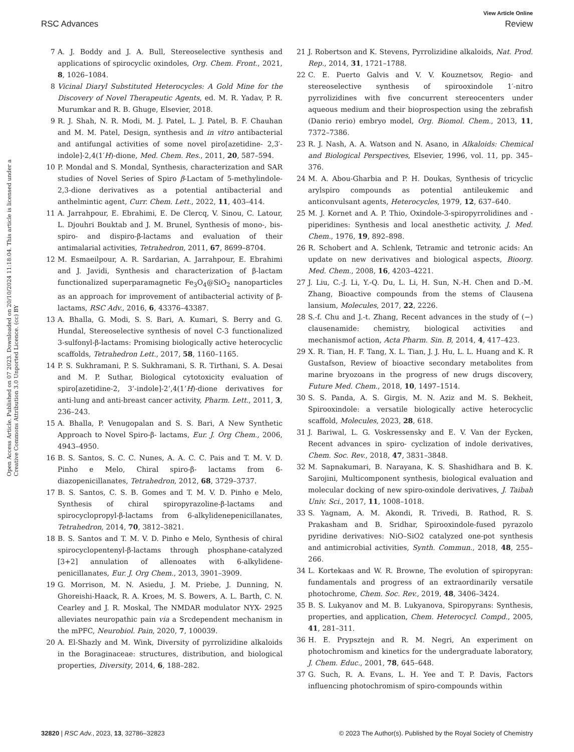View Article Online
RSC Advances Review
Open Access Article. Published on 07 2023. Downloaded on 20/10/2024 11:18:04. This article is licensed under a Creative Commons Attribution 3.0 Unported Licence. (cc) BY
7 A. J. Boddy and J. A. Bull, Stereoselective synthesis and applications of spirocyclic oxindoles, Org. Chem. Front., 2021, 8, 1026–1084.
8 Vicinal Diaryl Substituted Heterocycles: A Gold Mine for the Discovery of Novel Therapeutic Agents, ed. M. R. Yadav, P. R. Murumkar and R. B. Ghuge, Elsevier, 2018.
9 R. J. Shah, N. R. Modi, M. J. Patel, L. J. Patel, B. F. Chauhan and M. M. Patel, Design, synthesis and in vitro antibacterial and antifungal activities of some novel piro[azetidine- 2,3′-indole]-2,4(1′H)-dione, Med. Chem. Res., 2011, 20, 587–594.
10 P. Mondal and S. Mondal, Synthesis, characterization and SAR studies of Novel Series of Spiro β-Lactam of 5-methylindole-2,3-dione derivatives as a potential antibacterial and anthelmintic agent, Curr. Chem. Lett., 2022, 11, 403–414.
11 A. Jarrahpour, E. Ebrahimi, E. De Clercq, V. Sinou, C. Latour, L. Djouhri Bouktab and J. M. Brunel, Synthesis of mono-, bis-spiro- and dispiro-β-lactams and evaluation of their antimalarial activities, Tetrahedron, 2011, 67, 8699–8704.
12 M. Esmaeilpour, A. R. Sardarian, A. Jarrahpour, E. Ebrahimi and J. Javidi, Synthesis and characterization of β-lactam functionalized superparamagnetic Fe<sub>3</sub>O<sub>4</sub>@SiO<sub>2</sub> nanoparticles as an approach for improvement of antibacterial activity of β-lactams, RSC Adv., 2016, 6, 43376–43387.
13 A. Bhalla, G. Modi, S. S. Bari, A. Kumari, S. Berry and G. Hundal, Stereoselective synthesis of novel C-3 functionalized 3-sulfonyl-β-lactams: Promising biologically active heterocyclic scaffolds, Tetrahedron Lett., 2017, 58, 1160–1165.
14 P. S. Sukhramani, P. S. Sukhramani, S. R. Tirthani, S. A. Desai and M. P. Suthar, Biological cytotoxicity evaluation of spiro[azetidine-2, 3’-indole]-2’,4(1’H)-dione derivatives for anti-lung and anti-breast cancer activity, Pharm. Lett., 2011, 3, 236–243.
15 A. Bhalla, P. Venugopalan and S. S. Bari, A New Synthetic Approach to Novel Spiro-β- lactams, Eur. J. Org Chem., 2006, 4943–4950.
16 B. S. Santos, S. C. C. Nunes, A. A. C. C. Pais and T. M. V. D. Pinho e Melo, Chiral spiro-β- lactams from 6-diazopenicillanates, Tetrahedron, 2012, 68, 3729–3737.
17 B. S. Santos, C. S. B. Gomes and T. M. V. D. Pinho e Melo, Synthesis of chiral spiropyrazoline-β-lactams and spirocyclopropyl-β-lactams from 6-alkylidenepenicillanates, Tetrahedron, 2014, 70, 3812–3821.
18 B. S. Santos and T. M. V. D. Pinho e Melo, Synthesis of chiral spirocyclopentenyl-β-lactams through phosphane-catalyzed [3+2] annulation of allenoates with 6-alkylidene-penicillanates, Eur. J. Org Chem., 2013, 3901–3909.
19 G. Morrison, M. N. Asiedu, J. M. Priebe, J. Dunning, N. Ghoreishi-Haack, R. A. Kroes, M. S. Bowers, A. L. Barth, C. N. Cearley and J. R. Moskal, The NMDAR modulator NYX- 2925 alleviates neuropathic pain via a Srcdependent mechanism in the mPFC, Neurobiol. Pain, 2020, 7, 100039.
20 A. El-Shazly and M. Wink, Diversity of pyrrolizidine alkaloids in the Boraginaceae: structures, distribution, and biological properties, Diversity, 2014, 6, 188–282.
21 J. Robertson and K. Stevens, Pyrrolizidine alkaloids, Nat. Prod. Rep., 2014, 31, 1721–1788.
22 C. E. Puerto Galvis and V. V. Kouznetsov, Regio- and stereoselective synthesis of spirooxindole 1′-nitro pyrrolizidines with five concurrent stereocenters under aqueous medium and their bioprospection using the zebrafish (Danio rerio) embryo model, Org. Biomol. Chem., 2013, 11, 7372–7386.
23 R. J. Nash, A. A. Watson and N. Asano, in Alkaloids: Chemical and Biological Perspectives, Elsevier, 1996, vol. 11, pp. 345–376.
24 M. A. Abou-Gharbia and P. H. Doukas, Synthesis of tricyclic arylspiro compounds as potential antileukemic and anticonvulsant agents, Heterocycles, 1979, 12, 637–640.
25 M. J. Kornet and A. P. Thio, Oxindole-3-spiropyrrolidines and -piperidines: Synthesis and local anesthetic activity, J. Med. Chem., 1976, 19, 892–898.
26 R. Schobert and A. Schlenk, Tetramic and tetronic acids: An update on new derivatives and biological aspects, Bioorg. Med. Chem., 2008, 16, 4203–4221.
27 J. Liu, C.-J. Li, Y.-Q. Du, L. Li, H. Sun, N.-H. Chen and D.-M. Zhang, Bioactive compounds from the stems of Clausena lansium, Molecules, 2017, 22, 2226.
28 S.-f. Chu and J.-t. Zhang, Recent advances in the study of (−) clausenamide: chemistry, biological activities and mechanismof action, Acta Pharm. Sin. B, 2014, 4, 417–423.
29 X. R. Tian, H. F. Tang, X. L. Tian, J. J. Hu, L. L. Huang and K. R Gustafson, Review of bioactive secondary metabolites from marine bryozoans in the progress of new drugs discovery, Future Med. Chem., 2018, 10, 1497–1514.
30 S. S. Panda, A. S. Girgis, M. N. Aziz and M. S. Bekheit, Spirooxindole: a versatile biologically active heterocyclic scaffold, Molecules, 2023, 28, 618.
31 J. Bariwal, L. G. Voskressensky and E. V. Van der Eycken, Recent advances in spiro- cyclization of indole derivatives, Chem. Soc. Rev., 2018, 47, 3831–3848.
32 M. Sapnakumari, B. Narayana, K. S. Shashidhara and B. K. Sarojini, Multicomponent synthesis, biological evaluation and molecular docking of new spiro-oxindole derivatives, J. Taibah Univ. Sci., 2017, 11, 1008–1018.
33 S. Yagnam, A. M. Akondi, R. Trivedi, B. Rathod, R. S. Prakasham and B. Sridhar, Spirooxindole-fused pyrazolo pyridine derivatives: NiO–SiO2 catalyzed one-pot synthesis and antimicrobial activities, Synth. Commun., 2018, 48, 255–266.
34 L. Kortekaas and W. R. Browne, The evolution of spiropyran: fundamentals and progress of an extraordinarily versatile photochrome, Chem. Soc. Rev., 2019, 48, 3406–3424.
35 B. S. Lukyanov and M. B. Lukyanova, Spiropyrans: Synthesis, properties, and application, Chem. Heterocycl. Compd., 2005, 41, 281–311.
36 H. E. Prypsztejn and R. M. Negri, An experiment on photochromism and kinetics for the undergraduate laboratory, J. Chem. Educ., 2001, 78, 645–648.
37 G. Such, R. A. Evans, L. H. Yee and T. P. Davis, Factors influencing photochromism of spiro-compounds within
32820 | RSC Adv., 2023, 13, 32786–32823 © 2023 The Author(s). Published by the Royal Society of Chemistry